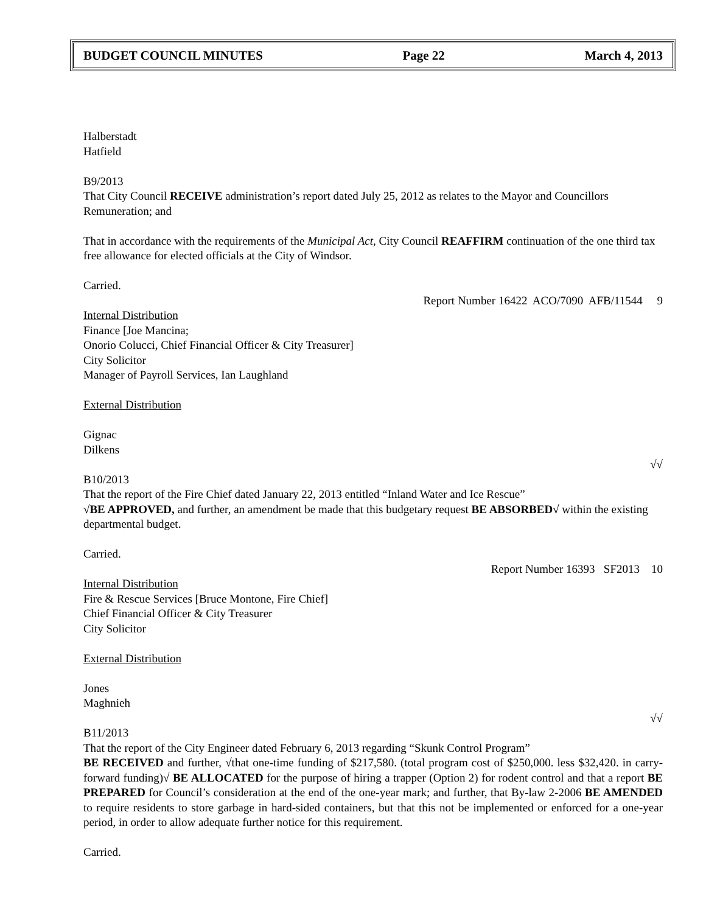BUDGET COUNCIL MINUTES Page 22 March 4, 2013
Halberstadt
Hatfield
B9/2013
That City Council RECEIVE administration’s report dated July 25, 2012 as relates to the Mayor and Councillors Remuneration; and
That in accordance with the requirements of the Municipal Act, City Council REAFFIRM continuation of the one third tax free allowance for elected officials at the City of Windsor.
Carried.
Report Number 16422 ACO/7090 AFB/11544 9
Internal Distribution
Finance [Joe Mancina;
Onorio Colucci, Chief Financial Officer & City Treasurer]
City Solicitor
Manager of Payroll Services, Ian Laughland
External Distribution
Gignac
Dilkens
√√
B10/2013
That the report of the Fire Chief dated January 22, 2013 entitled “Inland Water and Ice Rescue”
√BE APPROVED, and further, an amendment be made that this budgetary request BE ABSORBED√ within the existing departmental budget.
Carried.
Report Number 16393 SF2013 10
Internal Distribution
Fire & Rescue Services [Bruce Montone, Fire Chief]
Chief Financial Officer & City Treasurer
City Solicitor
External Distribution
Jones
Maghnieh
√√
B11/2013
That the report of the City Engineer dated February 6, 2013 regarding “Skunk Control Program”
BE RECEIVED and further, √that one-time funding of $217,580. (total program cost of $250,000. less $32,420. in carry-forward funding)√ BE ALLOCATED for the purpose of hiring a trapper (Option 2) for rodent control and that a report BE PREPARED for Council’s consideration at the end of the one-year mark; and further, that By-law 2-2006 BE AMENDED to require residents to store garbage in hard-sided containers, but that this not be implemented or enforced for a one-year period, in order to allow adequate further notice for this requirement.
Carried.